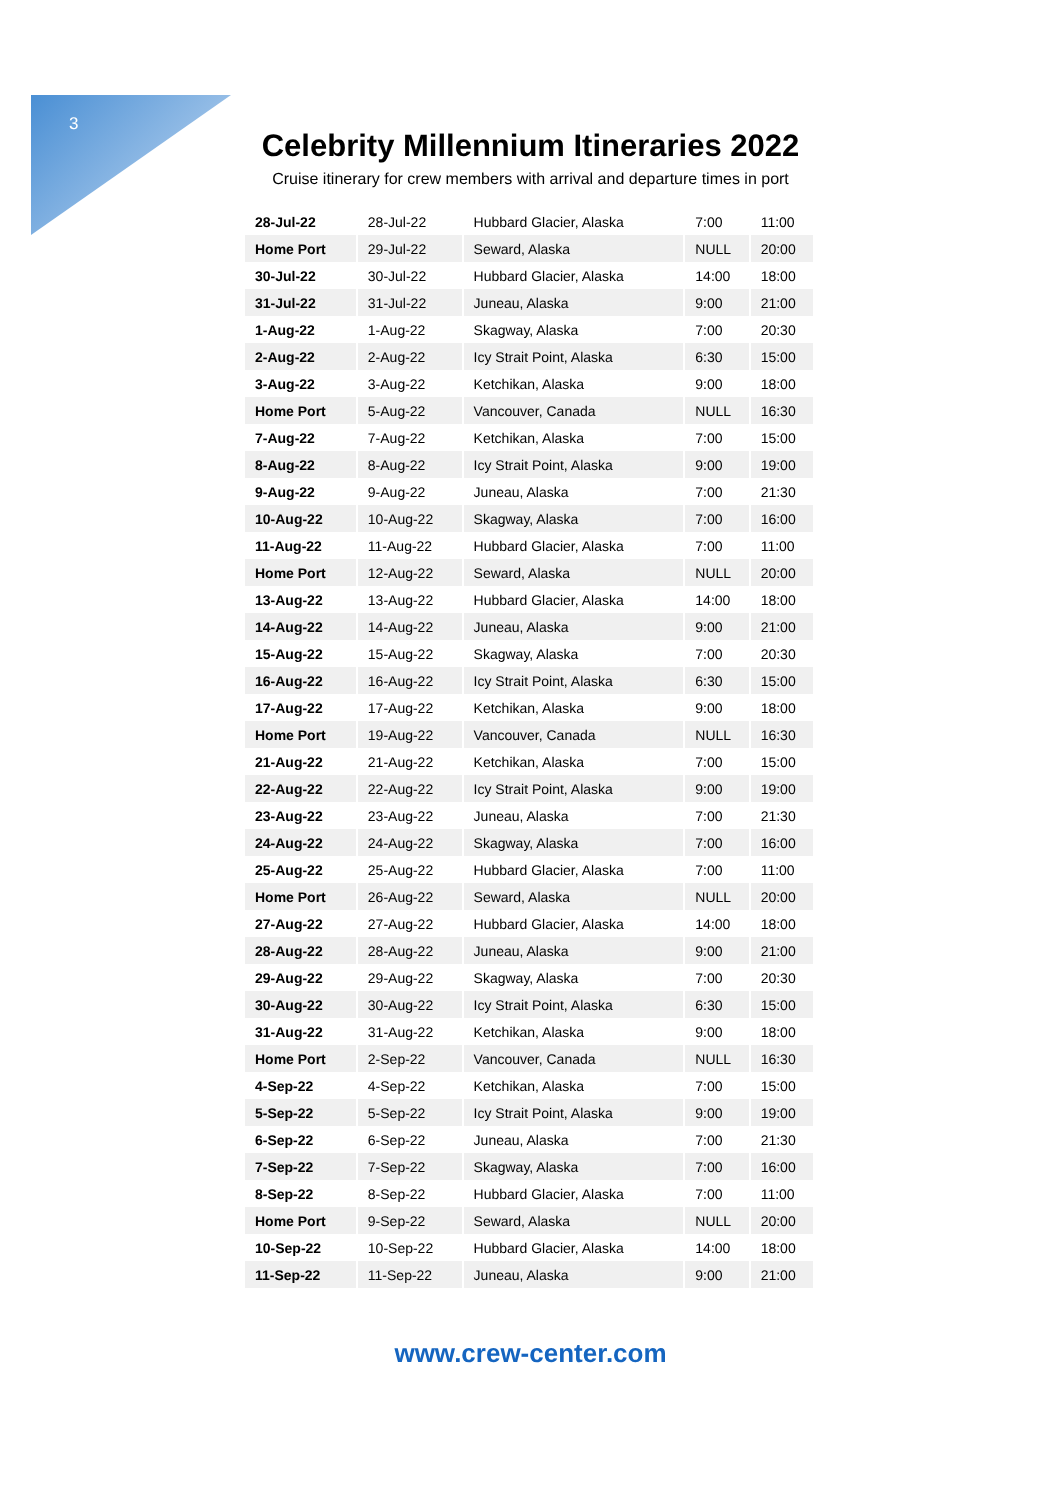3
Celebrity Millennium Itineraries 2022
Cruise itinerary for crew members with arrival and departure times in port
| 28-Jul-22 | 28-Jul-22 | Hubbard Glacier, Alaska | 7:00 | 11:00 |
| Home Port | 29-Jul-22 | Seward, Alaska | NULL | 20:00 |
| 30-Jul-22 | 30-Jul-22 | Hubbard Glacier, Alaska | 14:00 | 18:00 |
| 31-Jul-22 | 31-Jul-22 | Juneau, Alaska | 9:00 | 21:00 |
| 1-Aug-22 | 1-Aug-22 | Skagway, Alaska | 7:00 | 20:30 |
| 2-Aug-22 | 2-Aug-22 | Icy Strait Point, Alaska | 6:30 | 15:00 |
| 3-Aug-22 | 3-Aug-22 | Ketchikan, Alaska | 9:00 | 18:00 |
| Home Port | 5-Aug-22 | Vancouver, Canada | NULL | 16:30 |
| 7-Aug-22 | 7-Aug-22 | Ketchikan, Alaska | 7:00 | 15:00 |
| 8-Aug-22 | 8-Aug-22 | Icy Strait Point, Alaska | 9:00 | 19:00 |
| 9-Aug-22 | 9-Aug-22 | Juneau, Alaska | 7:00 | 21:30 |
| 10-Aug-22 | 10-Aug-22 | Skagway, Alaska | 7:00 | 16:00 |
| 11-Aug-22 | 11-Aug-22 | Hubbard Glacier, Alaska | 7:00 | 11:00 |
| Home Port | 12-Aug-22 | Seward, Alaska | NULL | 20:00 |
| 13-Aug-22 | 13-Aug-22 | Hubbard Glacier, Alaska | 14:00 | 18:00 |
| 14-Aug-22 | 14-Aug-22 | Juneau, Alaska | 9:00 | 21:00 |
| 15-Aug-22 | 15-Aug-22 | Skagway, Alaska | 7:00 | 20:30 |
| 16-Aug-22 | 16-Aug-22 | Icy Strait Point, Alaska | 6:30 | 15:00 |
| 17-Aug-22 | 17-Aug-22 | Ketchikan, Alaska | 9:00 | 18:00 |
| Home Port | 19-Aug-22 | Vancouver, Canada | NULL | 16:30 |
| 21-Aug-22 | 21-Aug-22 | Ketchikan, Alaska | 7:00 | 15:00 |
| 22-Aug-22 | 22-Aug-22 | Icy Strait Point, Alaska | 9:00 | 19:00 |
| 23-Aug-22 | 23-Aug-22 | Juneau, Alaska | 7:00 | 21:30 |
| 24-Aug-22 | 24-Aug-22 | Skagway, Alaska | 7:00 | 16:00 |
| 25-Aug-22 | 25-Aug-22 | Hubbard Glacier, Alaska | 7:00 | 11:00 |
| Home Port | 26-Aug-22 | Seward, Alaska | NULL | 20:00 |
| 27-Aug-22 | 27-Aug-22 | Hubbard Glacier, Alaska | 14:00 | 18:00 |
| 28-Aug-22 | 28-Aug-22 | Juneau, Alaska | 9:00 | 21:00 |
| 29-Aug-22 | 29-Aug-22 | Skagway, Alaska | 7:00 | 20:30 |
| 30-Aug-22 | 30-Aug-22 | Icy Strait Point, Alaska | 6:30 | 15:00 |
| 31-Aug-22 | 31-Aug-22 | Ketchikan, Alaska | 9:00 | 18:00 |
| Home Port | 2-Sep-22 | Vancouver, Canada | NULL | 16:30 |
| 4-Sep-22 | 4-Sep-22 | Ketchikan, Alaska | 7:00 | 15:00 |
| 5-Sep-22 | 5-Sep-22 | Icy Strait Point, Alaska | 9:00 | 19:00 |
| 6-Sep-22 | 6-Sep-22 | Juneau, Alaska | 7:00 | 21:30 |
| 7-Sep-22 | 7-Sep-22 | Skagway, Alaska | 7:00 | 16:00 |
| 8-Sep-22 | 8-Sep-22 | Hubbard Glacier, Alaska | 7:00 | 11:00 |
| Home Port | 9-Sep-22 | Seward, Alaska | NULL | 20:00 |
| 10-Sep-22 | 10-Sep-22 | Hubbard Glacier, Alaska | 14:00 | 18:00 |
| 11-Sep-22 | 11-Sep-22 | Juneau, Alaska | 9:00 | 21:00 |
www.crew-center.com